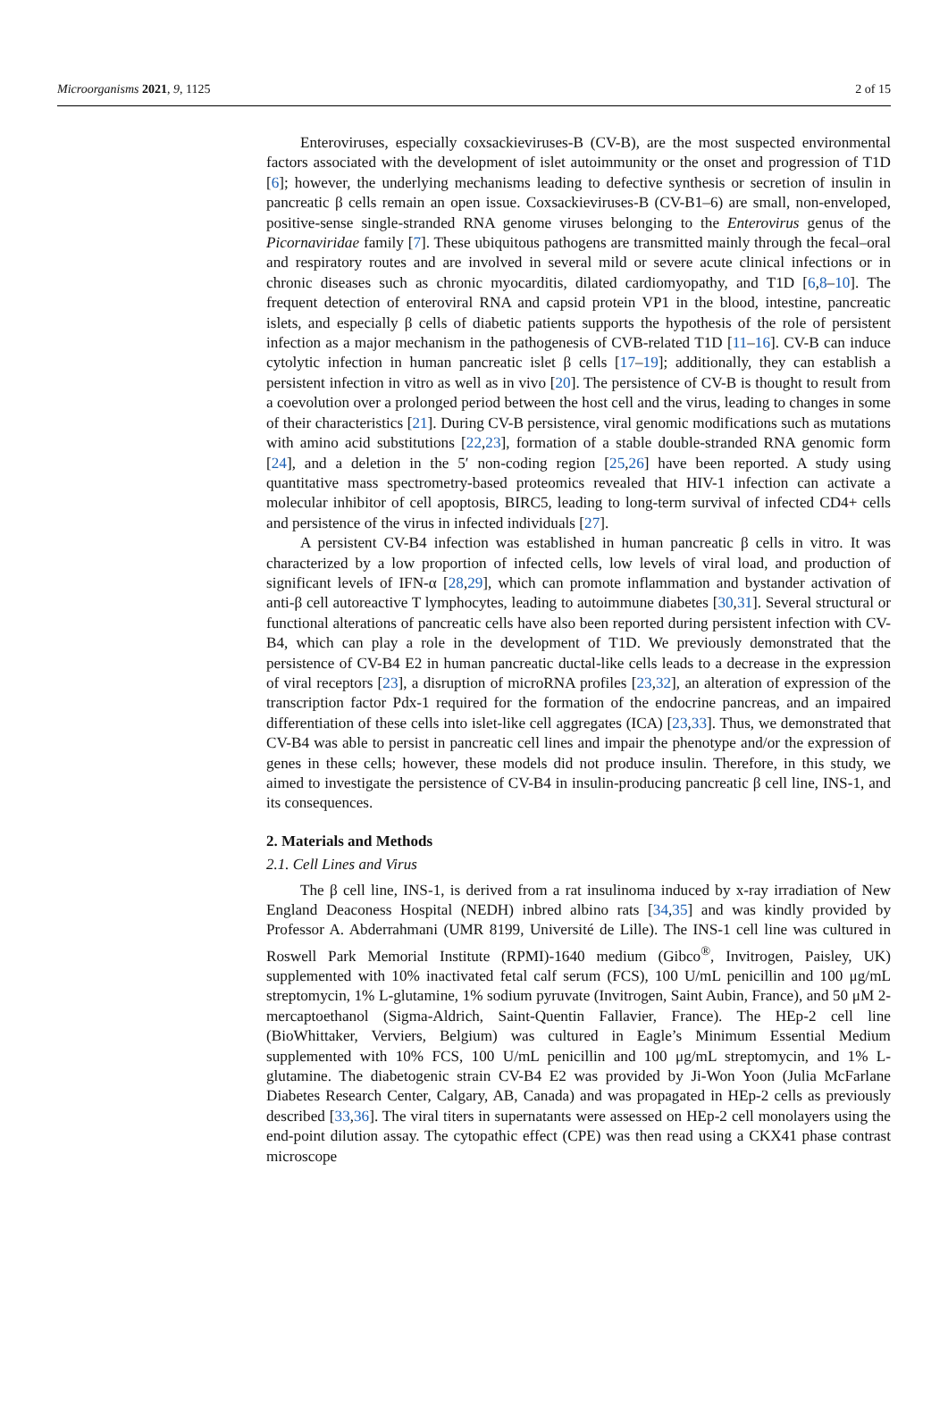Microorganisms 2021, 9, 1125 2 of 15
Enteroviruses, especially coxsackieviruses-B (CV-B), are the most suspected environmental factors associated with the development of islet autoimmunity or the onset and progression of T1D [6]; however, the underlying mechanisms leading to defective synthesis or secretion of insulin in pancreatic β cells remain an open issue. Coxsackieviruses-B (CV-B1–6) are small, non-enveloped, positive-sense single-stranded RNA genome viruses belonging to the Enterovirus genus of the Picornaviridae family [7]. These ubiquitous pathogens are transmitted mainly through the fecal–oral and respiratory routes and are involved in several mild or severe acute clinical infections or in chronic diseases such as chronic myocarditis, dilated cardiomyopathy, and T1D [6,8–10]. The frequent detection of enteroviral RNA and capsid protein VP1 in the blood, intestine, pancreatic islets, and especially β cells of diabetic patients supports the hypothesis of the role of persistent infection as a major mechanism in the pathogenesis of CVB-related T1D [11–16]. CV-B can induce cytolytic infection in human pancreatic islet β cells [17–19]; additionally, they can establish a persistent infection in vitro as well as in vivo [20]. The persistence of CV-B is thought to result from a coevolution over a prolonged period between the host cell and the virus, leading to changes in some of their characteristics [21]. During CV-B persistence, viral genomic modifications such as mutations with amino acid substitutions [22,23], formation of a stable double-stranded RNA genomic form [24], and a deletion in the 5′ non-coding region [25,26] have been reported. A study using quantitative mass spectrometry-based proteomics revealed that HIV-1 infection can activate a molecular inhibitor of cell apoptosis, BIRC5, leading to long-term survival of infected CD4+ cells and persistence of the virus in infected individuals [27].
A persistent CV-B4 infection was established in human pancreatic β cells in vitro. It was characterized by a low proportion of infected cells, low levels of viral load, and production of significant levels of IFN-α [28,29], which can promote inflammation and bystander activation of anti-β cell autoreactive T lymphocytes, leading to autoimmune diabetes [30,31]. Several structural or functional alterations of pancreatic cells have also been reported during persistent infection with CV-B4, which can play a role in the development of T1D. We previously demonstrated that the persistence of CV-B4 E2 in human pancreatic ductal-like cells leads to a decrease in the expression of viral receptors [23], a disruption of microRNA profiles [23,32], an alteration of expression of the transcription factor Pdx-1 required for the formation of the endocrine pancreas, and an impaired differentiation of these cells into islet-like cell aggregates (ICA) [23,33]. Thus, we demonstrated that CV-B4 was able to persist in pancreatic cell lines and impair the phenotype and/or the expression of genes in these cells; however, these models did not produce insulin. Therefore, in this study, we aimed to investigate the persistence of CV-B4 in insulin-producing pancreatic β cell line, INS-1, and its consequences.
2. Materials and Methods
2.1. Cell Lines and Virus
The β cell line, INS-1, is derived from a rat insulinoma induced by x-ray irradiation of New England Deaconess Hospital (NEDH) inbred albino rats [34,35] and was kindly provided by Professor A. Abderrahmani (UMR 8199, Université de Lille). The INS-1 cell line was cultured in Roswell Park Memorial Institute (RPMI)-1640 medium (Gibco<sup>®</sup>, Invitrogen, Paisley, UK) supplemented with 10% inactivated fetal calf serum (FCS), 100 U/mL penicillin and 100 μg/mL streptomycin, 1% L-glutamine, 1% sodium pyruvate (Invitrogen, Saint Aubin, France), and 50 μM 2-mercaptoethanol (Sigma-Aldrich, Saint-Quentin Fallavier, France). The HEp-2 cell line (BioWhittaker, Verviers, Belgium) was cultured in Eagle’s Minimum Essential Medium supplemented with 10% FCS, 100 U/mL penicillin and 100 μg/mL streptomycin, and 1% L-glutamine. The diabetogenic strain CV-B4 E2 was provided by Ji-Won Yoon (Julia McFarlane Diabetes Research Center, Calgary, AB, Canada) and was propagated in HEp-2 cells as previously described [33,36]. The viral titers in supernatants were assessed on HEp-2 cell monolayers using the end-point dilution assay. The cytopathic effect (CPE) was then read using a CKX41 phase contrast microscope